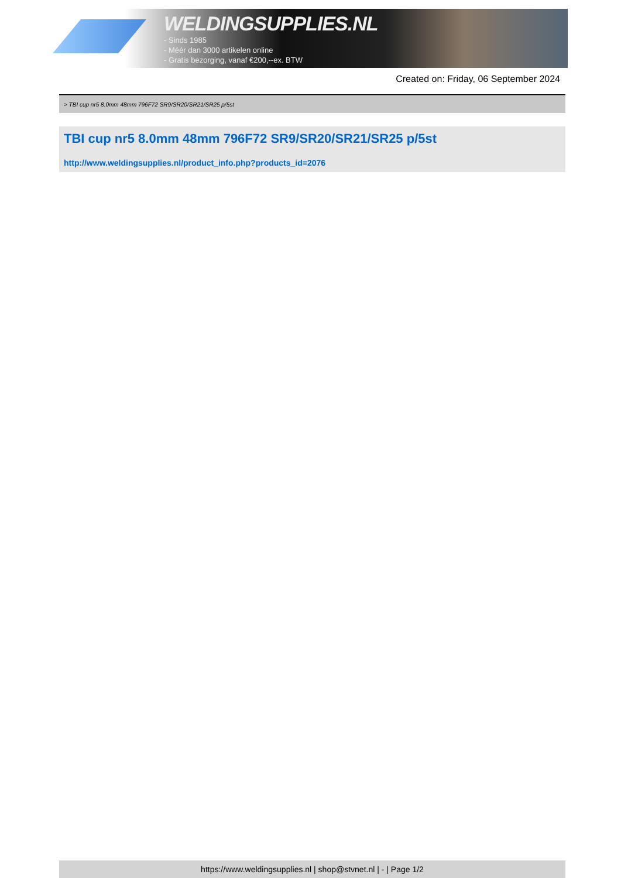WELDINGSUPPLIES.NL
- Sinds 1985
- Méér dan 3000 artikelen online
- Gratis bezorging, vanaf €200,--ex. BTW
Created on: Friday, 06 September 2024
> TBI cup nr5 8.0mm 48mm 796F72 SR9/SR20/SR21/SR25 p/5st
TBI cup nr5 8.0mm 48mm 796F72 SR9/SR20/SR21/SR25 p/5st
http://www.weldingsupplies.nl/product_info.php?products_id=2076
https://www.weldingsupplies.nl | shop@stvnet.nl | - | Page 1/2